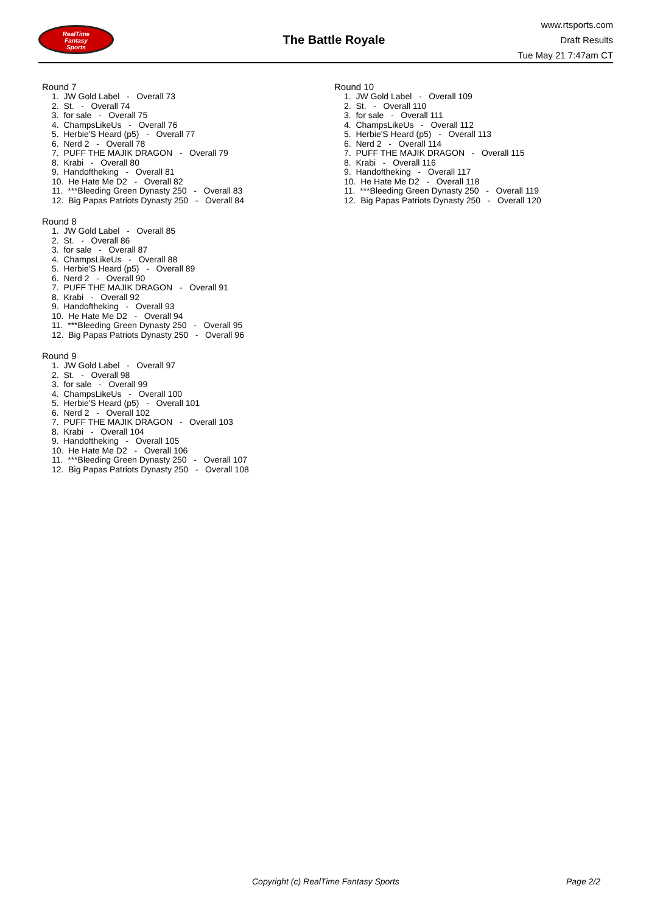RealTime
Fantasy
Sports
The Battle Royale
www.rtsports.com
Draft Results
Tue May 21 7:47am CT
Round 7
1. JW Gold Label - Overall 73
2. St. - Overall 74
3. for sale - Overall 75
4. ChampsLikeUs - Overall 76
5. Herbie'S Heard (p5) - Overall 77
6. Nerd 2 - Overall 78
7. PUFF THE MAJIK DRAGON - Overall 79
8. Krabi - Overall 80
9. Handoftheking - Overall 81
10. He Hate Me D2 - Overall 82
11. ***Bleeding Green Dynasty 250 - Overall 83
12. Big Papas Patriots Dynasty 250 - Overall 84
Round 8
1. JW Gold Label - Overall 85
2. St. - Overall 86
3. for sale - Overall 87
4. ChampsLikeUs - Overall 88
5. Herbie'S Heard (p5) - Overall 89
6. Nerd 2 - Overall 90
7. PUFF THE MAJIK DRAGON - Overall 91
8. Krabi - Overall 92
9. Handoftheking - Overall 93
10. He Hate Me D2 - Overall 94
11. ***Bleeding Green Dynasty 250 - Overall 95
12. Big Papas Patriots Dynasty 250 - Overall 96
Round 9
1. JW Gold Label - Overall 97
2. St. - Overall 98
3. for sale - Overall 99
4. ChampsLikeUs - Overall 100
5. Herbie'S Heard (p5) - Overall 101
6. Nerd 2 - Overall 102
7. PUFF THE MAJIK DRAGON - Overall 103
8. Krabi - Overall 104
9. Handoftheking - Overall 105
10. He Hate Me D2 - Overall 106
11. ***Bleeding Green Dynasty 250 - Overall 107
12. Big Papas Patriots Dynasty 250 - Overall 108
Round 10
1. JW Gold Label - Overall 109
2. St. - Overall 110
3. for sale - Overall 111
4. ChampsLikeUs - Overall 112
5. Herbie'S Heard (p5) - Overall 113
6. Nerd 2 - Overall 114
7. PUFF THE MAJIK DRAGON - Overall 115
8. Krabi - Overall 116
9. Handoftheking - Overall 117
10. He Hate Me D2 - Overall 118
11. ***Bleeding Green Dynasty 250 - Overall 119
12. Big Papas Patriots Dynasty 250 - Overall 120
Copyright (c) RealTime Fantasy Sports Page 2/2